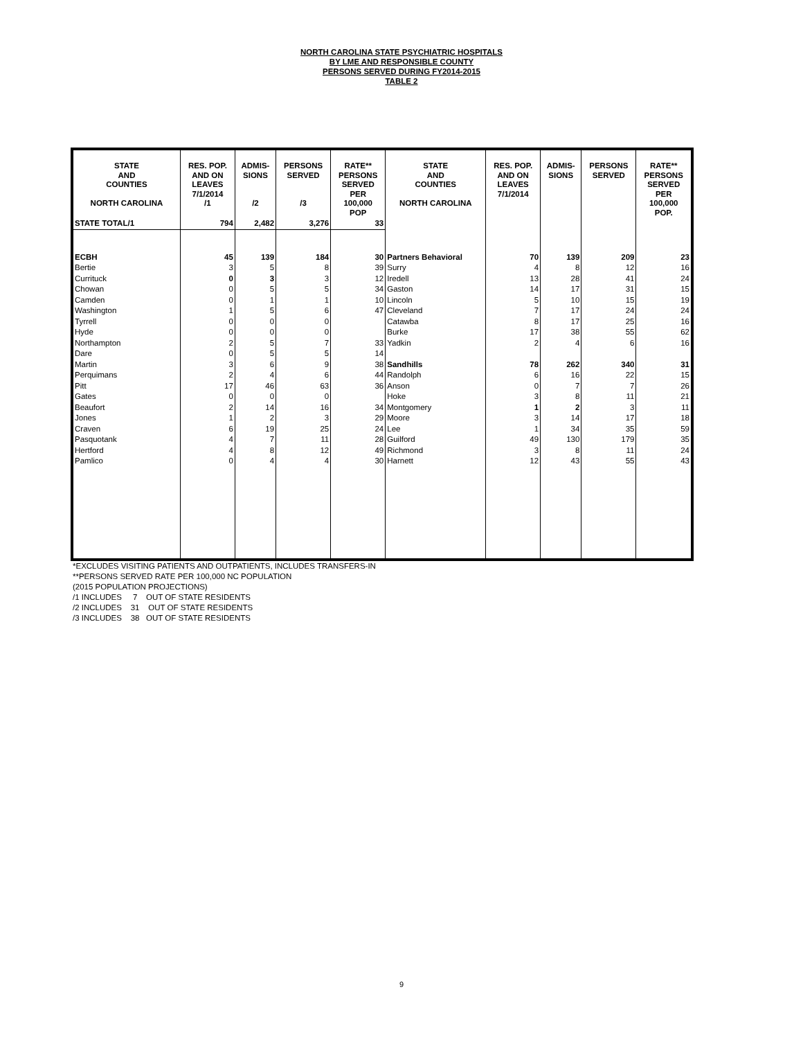NORTH CAROLINA STATE PSYCHIATRIC HOSPITALS
BY LME AND RESPONSIBLE COUNTY
PERSONS SERVED DURING FY2014-2015
TABLE 2
| STATE AND COUNTIES NORTH CAROLINA | RES. POP. AND ON LEAVES 7/1/2014 /1 | ADMIS- SIONS /2 | PERSONS SERVED /3 | RATE** PERSONS SERVED PER 100,000 POP | STATE AND COUNTIES NORTH CAROLINA | RES. POP. AND ON LEAVES 7/1/2014 | ADMIS- SIONS | PERSONS SERVED | RATE** PERSONS SERVED PER 100,000 POP. |
| --- | --- | --- | --- | --- | --- | --- | --- | --- | --- |
| STATE TOTAL/1 | 794 | 2,482 | 3,276 | 33 | | | | | |
| ECBH | 45 | 139 | 184 | 30 | Partners Behavioral | 70 | 139 | 209 | 23 |
| Bertie | 3 | 5 | 8 | 39 | Surry | 4 | 8 | 12 | 16 |
| Currituck | 0 | 3 | 3 | 12 | Iredell | 13 | 28 | 41 | 24 |
| Chowan | 0 | 5 | 5 | 34 | Gaston | 14 | 17 | 31 | 15 |
| Camden | 0 | 1 | 1 | 10 | Lincoln | 5 | 10 | 15 | 19 |
| Washington | 1 | 5 | 6 | 47 | Cleveland | 7 | 17 | 24 | 24 |
| Tyrrell | 0 | 0 | 0 | | Catawba | 8 | 17 | 25 | 16 |
| Hyde | 0 | 0 | 0 | | Burke | 17 | 38 | 55 | 62 |
| Northampton | 2 | 5 | 7 | 33 | Yadkin | 2 | 4 | 6 | 16 |
| Dare | 0 | 5 | 5 | 14 | | | | | |
| Martin | 3 | 6 | 9 | 38 | Sandhills | 78 | 262 | 340 | 31 |
| Perquimans | 2 | 4 | 6 | 44 | Randolph | 6 | 16 | 22 | 15 |
| Pitt | 17 | 46 | 63 | 36 | Anson | 0 | 7 | 7 | 26 |
| Gates | 0 | 0 | 0 | | Hoke | 3 | 8 | 11 | 21 |
| Beaufort | 2 | 14 | 16 | 34 | Montgomery | 1 | 2 | 3 | 11 |
| Jones | 1 | 2 | 3 | 29 | Moore | 3 | 14 | 17 | 18 |
| Craven | 6 | 19 | 25 | 24 | Lee | 1 | 34 | 35 | 59 |
| Pasquotank | 4 | 7 | 11 | 28 | Guilford | 49 | 130 | 179 | 35 |
| Hertford | 4 | 8 | 12 | 49 | Richmond | 3 | 8 | 11 | 24 |
| Pamlico | 0 | 4 | 4 | 30 | Harnett | 12 | 43 | 55 | 43 |
*EXCLUDES VISITING PATIENTS AND OUTPATIENTS, INCLUDES TRANSFERS-IN
**PERSONS SERVED RATE PER 100,000 NC POPULATION
(2015 POPULATION PROJECTIONS)
/1 INCLUDES 7 OUT OF STATE RESIDENTS
/2 INCLUDES 31 OUT OF STATE RESIDENTS
/3 INCLUDES 38 OUT OF STATE RESIDENTS
9